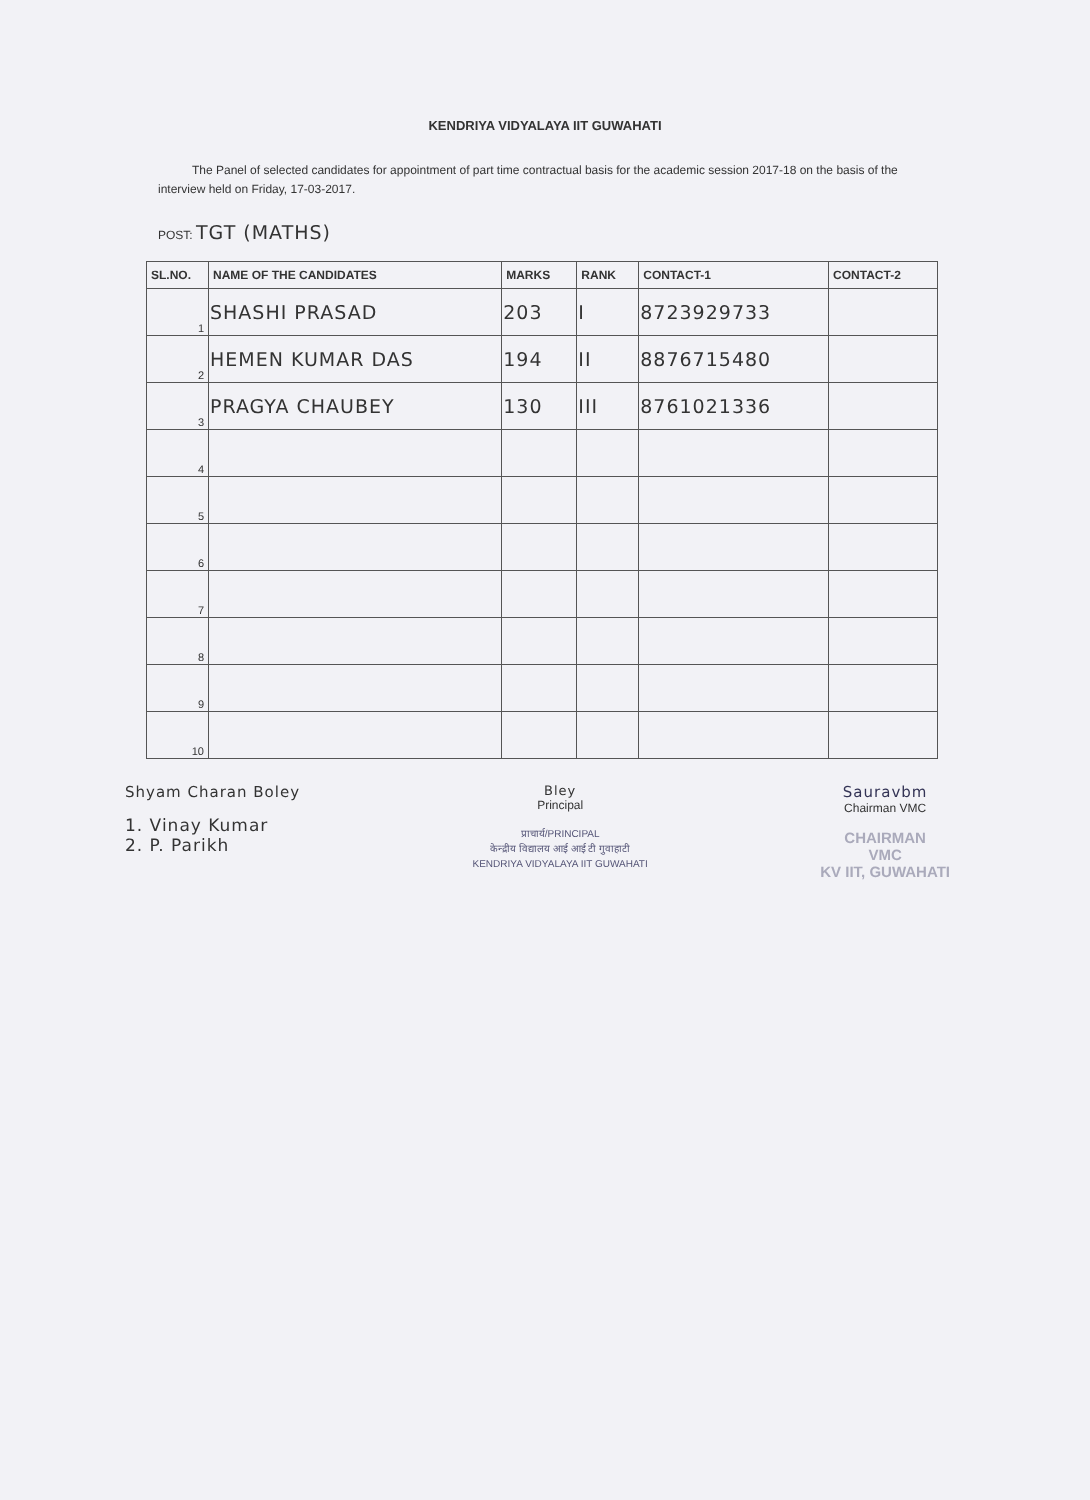KENDRIYA VIDYALAYA IIT GUWAHATI
The Panel of selected candidates for appointment of part time contractual basis for the academic session 2017-18 on the basis of the interview held on Friday, 17-03-2017.
POST: TGT (MATHS)
| SL.NO. | NAME OF THE CANDIDATES | MARKS | RANK | CONTACT-1 | CONTACT-2 |
| --- | --- | --- | --- | --- | --- |
| 1 | SHASHI PRASAD | 203 | I | 8723929733 | |
| 2 | HEMEN KUMAR DAS | 194 | II | 8876715480 | |
| 3 | PRAGYA CHAUBEY | 130 | III | 8761021336 | |
| 4 | | | | | |
| 5 | | | | | |
| 6 | | | | | |
| 7 | | | | | |
| 8 | | | | | |
| 9 | | | | | |
| 10 | | | | | |
Shyam Charan Boley
1. Vinay Kumar
2. P. Parikh
Bley
Principal
प्राचार्य/PRINCIPAL
केन्द्रीय विद्यालय आई आई टी गुवाहाटी
KENDRIYA VIDYALAYA IIT GUWAHATI
Sauravbm
Chairman VMC
CHAIRMAN
VMC
KV IIT, GUWAHATI